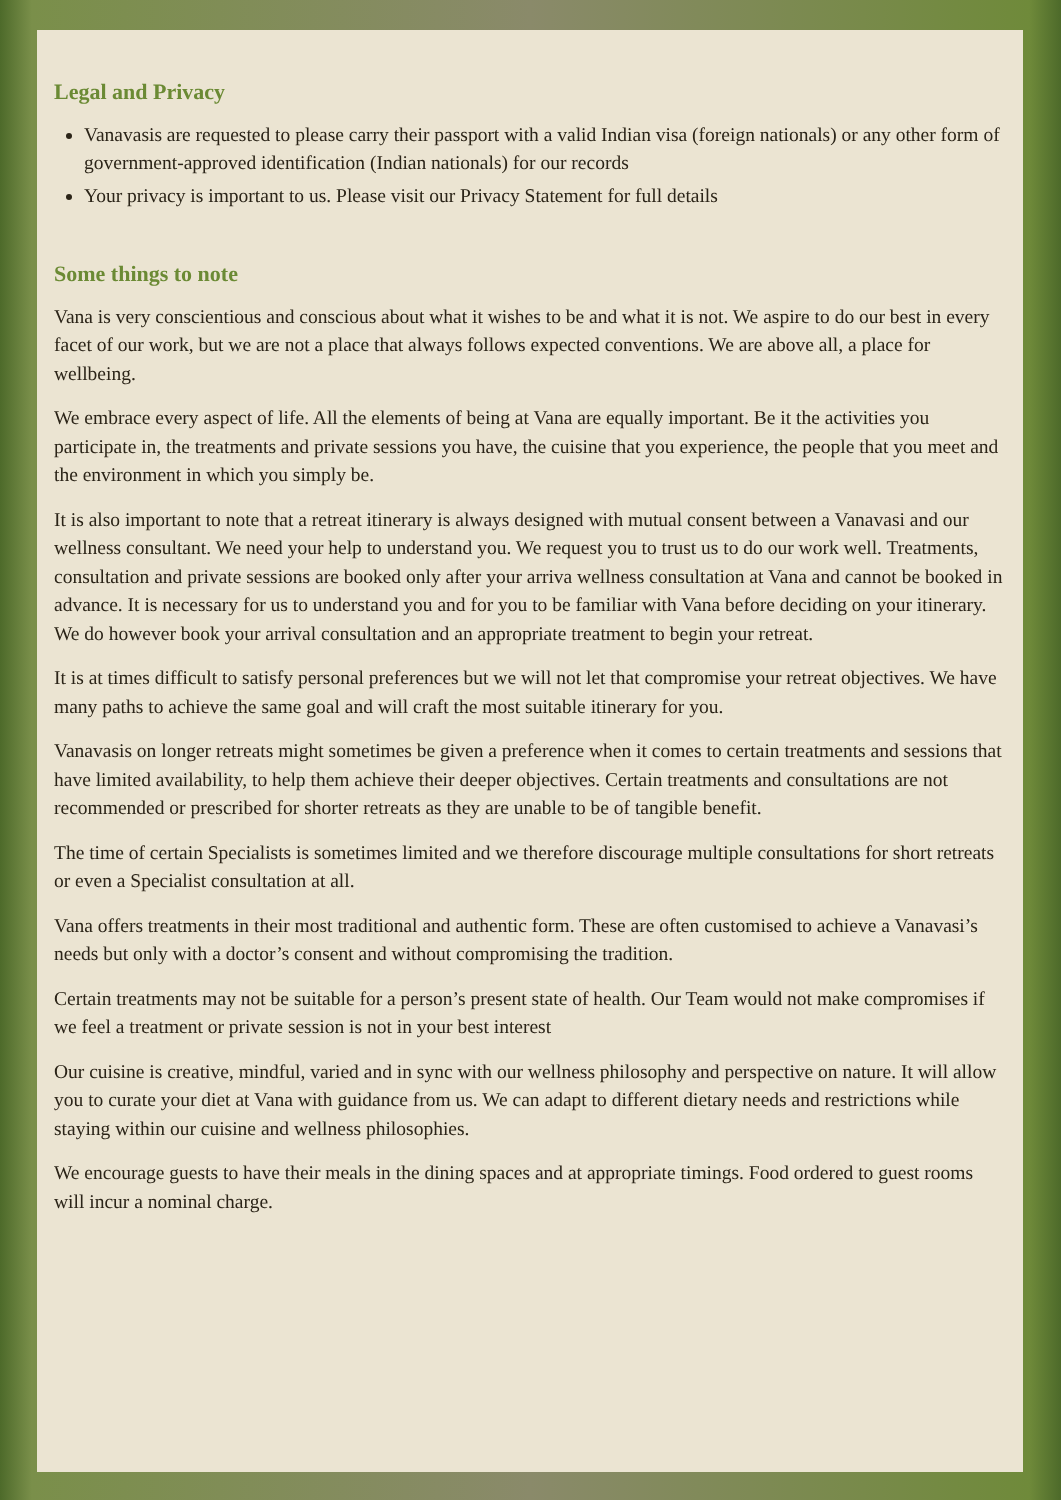Legal and Privacy
Vanavasis are requested to please carry their passport with a valid Indian visa (foreign nationals) or any other form of government-approved identification (Indian nationals) for our records
Your privacy is important to us. Please visit our Privacy Statement for full details
Some things to note
Vana is very conscientious and conscious about what it wishes to be and what it is not. We aspire to do our best in every facet of our work, but we are not a place that always follows expected conventions. We are above all, a place for wellbeing.
We embrace every aspect of life. All the elements of being at Vana are equally important. Be it the activities you participate in, the treatments and private sessions you have, the cuisine that you experience, the people that you meet and the environment in which you simply be.
It is also important to note that a retreat itinerary is always designed with mutual consent between a Vanavasi and our wellness consultant. We need your help to understand you. We request you to trust us to do our work well. Treatments, consultation and private sessions are booked only after your arriva wellness consultation at Vana and cannot be booked in advance. It is necessary for us to understand you and for you to be familiar with Vana before deciding on your itinerary. We do however book your arrival consultation and an appropriate treatment to begin your retreat.
It is at times difficult to satisfy personal preferences but we will not let that compromise your retreat objectives. We have many paths to achieve the same goal and will craft the most suitable itinerary for you.
Vanavasis on longer retreats might sometimes be given a preference when it comes to certain treatments and sessions that have limited availability, to help them achieve their deeper objectives. Certain treatments and consultations are not recommended or prescribed for shorter retreats as they are unable to be of tangible benefit.
The time of certain Specialists is sometimes limited and we therefore discourage multiple consultations for short retreats or even a Specialist consultation at all.
Vana offers treatments in their most traditional and authentic form. These are often customised to achieve a Vanavasi’s needs but only with a doctor’s consent and without compromising the tradition.
Certain treatments may not be suitable for a person’s present state of health. Our Team would not make compromises if we feel a treatment or private session is not in your best interest
Our cuisine is creative, mindful, varied and in sync with our wellness philosophy and perspective on nature. It will allow you to curate your diet at Vana with guidance from us. We can adapt to different dietary needs and restrictions while staying within our cuisine and wellness philosophies.
We encourage guests to have their meals in the dining spaces and at appropriate timings. Food ordered to guest rooms will incur a nominal charge.